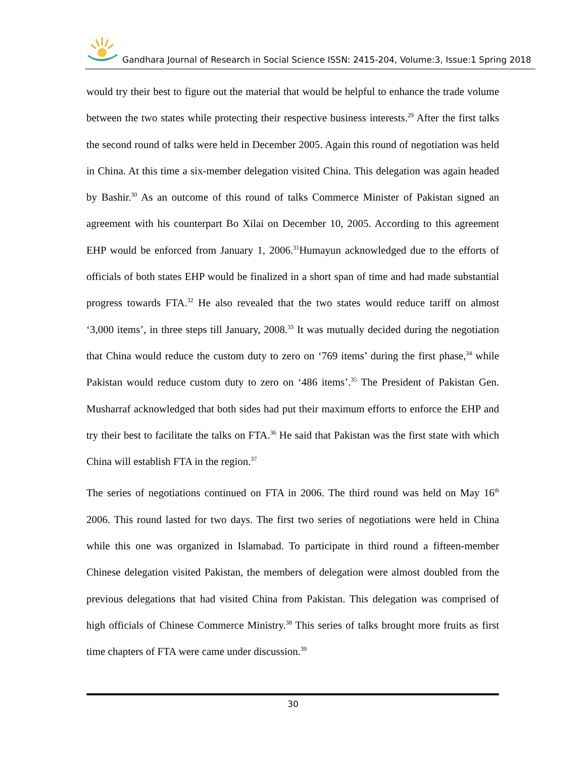Gandhara Journal of Research in Social Science ISSN: 2415-204, Volume:3, Issue:1 Spring 2018
would try their best to figure out the material that would be helpful to enhance the trade volume between the two states while protecting their respective business interests.<sup>29</sup> After the first talks the second round of talks were held in December 2005. Again this round of negotiation was held in China. At this time a six-member delegation visited China. This delegation was again headed by Bashir.<sup>30</sup> As an outcome of this round of talks Commerce Minister of Pakistan signed an agreement with his counterpart Bo Xilai on December 10, 2005. According to this agreement EHP would be enforced from January 1, 2006.<sup>31</sup>Humayun acknowledged due to the efforts of officials of both states EHP would be finalized in a short span of time and had made substantial progress towards FTA.<sup>32</sup> He also revealed that the two states would reduce tariff on almost ‘3,000 items’, in three steps till January, 2008.<sup>33</sup> It was mutually decided during the negotiation that China would reduce the custom duty to zero on ‘769 items’ during the first phase,<sup>34</sup> while Pakistan would reduce custom duty to zero on ‘486 items’.<sup>35</sup> The President of Pakistan Gen. Musharraf acknowledged that both sides had put their maximum efforts to enforce the EHP and try their best to facilitate the talks on FTA.<sup>36</sup> He said that Pakistan was the first state with which China will establish FTA in the region.<sup>37</sup>
The series of negotiations continued on FTA in 2006. The third round was held on May 16<sup>th</sup> 2006. This round lasted for two days. The first two series of negotiations were held in China while this one was organized in Islamabad. To participate in third round a fifteen-member Chinese delegation visited Pakistan, the members of delegation were almost doubled from the previous delegations that had visited China from Pakistan. This delegation was comprised of high officials of Chinese Commerce Ministry.<sup>38</sup> This series of talks brought more fruits as first time chapters of FTA were came under discussion.<sup>39</sup>
30